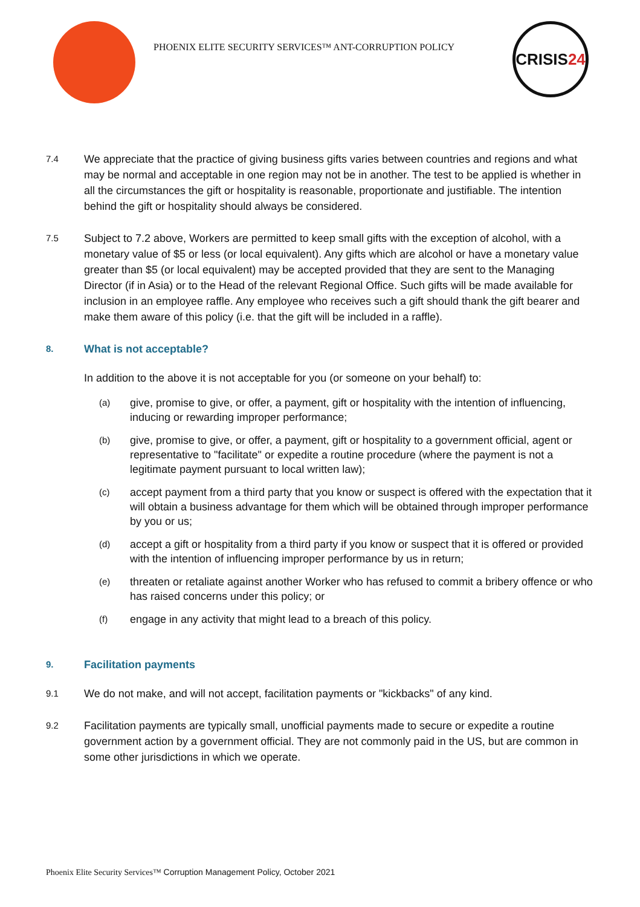PHOENIX ELITE SECURITY SERVICES™ ANT-CORRUPTION POLICY
CRISIS 24
7.4
We appreciate that the practice of giving business gifts varies between countries and regions and what may be normal and acceptable in one region may not be in another. The test to be applied is whether in all the circumstances the gift or hospitality is reasonable, proportionate and justifiable. The intention behind the gift or hospitality should always be considered.
7.5
Subject to 7.2 above, Workers are permitted to keep small gifts with the exception of alcohol, with a monetary value of $5 or less (or local equivalent). Any gifts which are alcohol or have a monetary value greater than $5 (or local equivalent) may be accepted provided that they are sent to the Managing Director (if in Asia) or to the Head of the relevant Regional Office. Such gifts will be made available for inclusion in an employee raffle. Any employee who receives such a gift should thank the gift bearer and make them aware of this policy (i.e. that the gift will be included in a raffle).
8. What is not acceptable?
In addition to the above it is not acceptable for you (or someone on your behalf) to:
(a)
give, promise to give, or offer, a payment, gift or hospitality with the intention of influencing, inducing or rewarding improper performance;
(b)
give, promise to give, or offer, a payment, gift or hospitality to a government official, agent or representative to "facilitate" or expedite a routine procedure (where the payment is not a legitimate payment pursuant to local written law);
(c)
accept payment from a third party that you know or suspect is offered with the expectation that it will obtain a business advantage for them which will be obtained through improper performance by you or us;
(d)
accept a gift or hospitality from a third party if you know or suspect that it is offered or provided with the intention of influencing improper performance by us in return;
(e)
threaten or retaliate against another Worker who has refused to commit a bribery offence or who has raised concerns under this policy; or
(f)
engage in any activity that might lead to a breach of this policy.
9. Facilitation payments
9.1
We do not make, and will not accept, facilitation payments or "kickbacks" of any kind.
9.2
Facilitation payments are typically small, unofficial payments made to secure or expedite a routine government action by a government official. They are not commonly paid in the US, but are common in some other jurisdictions in which we operate.
Phoenix Elite Security Services™ Corruption Management Policy, October 2021